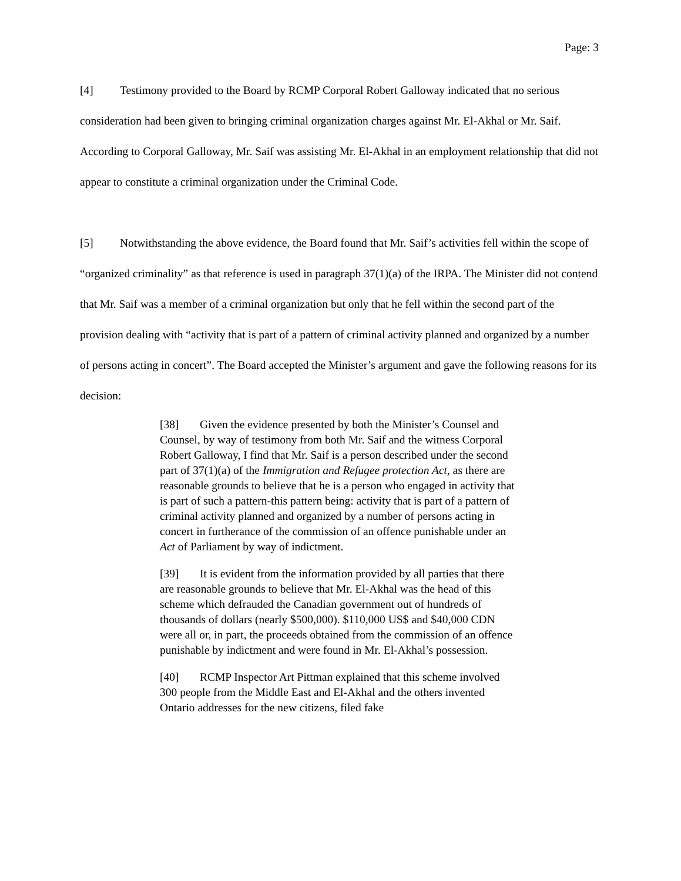Page: 3
[4] Testimony provided to the Board by RCMP Corporal Robert Galloway indicated that no serious consideration had been given to bringing criminal organization charges against Mr. El-Akhal or Mr. Saif. According to Corporal Galloway, Mr. Saif was assisting Mr. El-Akhal in an employment relationship that did not appear to constitute a criminal organization under the Criminal Code.
[5] Notwithstanding the above evidence, the Board found that Mr. Saif’s activities fell within the scope of “organized criminality” as that reference is used in paragraph 37(1)(a) of the IRPA. The Minister did not contend that Mr. Saif was a member of a criminal organization but only that he fell within the second part of the provision dealing with “activity that is part of a pattern of criminal activity planned and organized by a number of persons acting in concert”. The Board accepted the Minister’s argument and gave the following reasons for its decision:
[38] Given the evidence presented by both the Minister’s Counsel and Counsel, by way of testimony from both Mr. Saif and the witness Corporal Robert Galloway, I find that Mr. Saif is a person described under the second part of 37(1)(a) of the Immigration and Refugee protection Act, as there are reasonable grounds to believe that he is a person who engaged in activity that is part of such a pattern-this pattern being: activity that is part of a pattern of criminal activity planned and organized by a number of persons acting in concert in furtherance of the commission of an offence punishable under an Act of Parliament by way of indictment.
[39] It is evident from the information provided by all parties that there are reasonable grounds to believe that Mr. El-Akhal was the head of this scheme which defrauded the Canadian government out of hundreds of thousands of dollars (nearly $500,000). $110,000 US$ and $40,000 CDN were all or, in part, the proceeds obtained from the commission of an offence punishable by indictment and were found in Mr. El-Akhal’s possession.
[40] RCMP Inspector Art Pittman explained that this scheme involved 300 people from the Middle East and El-Akhal and the others invented Ontario addresses for the new citizens, filed fake